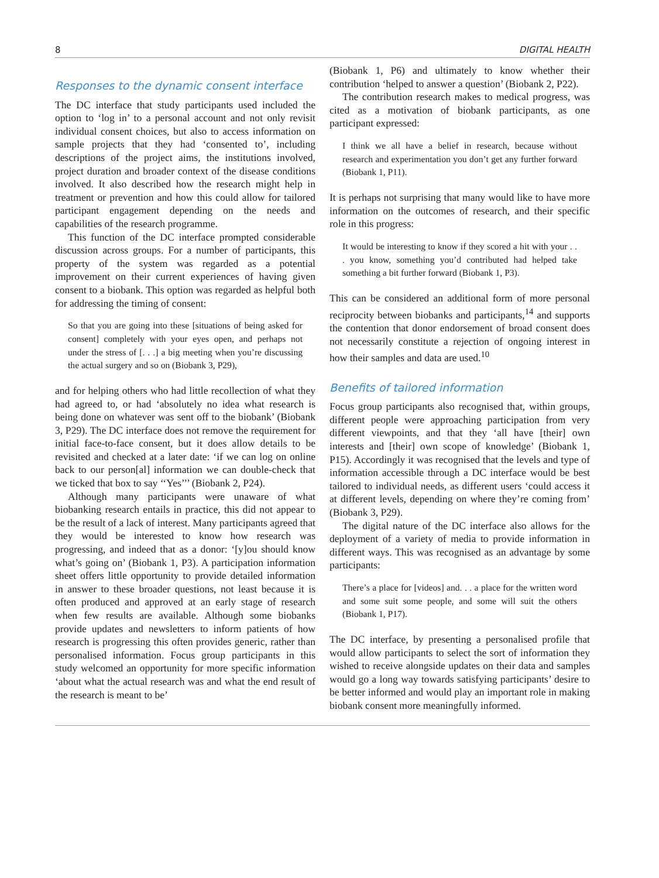8 DIGITAL HEALTH
Responses to the dynamic consent interface
The DC interface that study participants used included the option to ‘log in’ to a personal account and not only revisit individual consent choices, but also to access information on sample projects that they had ‘consented to’, including descriptions of the project aims, the institutions involved, project duration and broader context of the disease conditions involved. It also described how the research might help in treatment or prevention and how this could allow for tailored participant engagement depending on the needs and capabilities of the research programme.
This function of the DC interface prompted considerable discussion across groups. For a number of participants, this property of the system was regarded as a potential improvement on their current experiences of having given consent to a biobank. This option was regarded as helpful both for addressing the timing of consent:
So that you are going into these [situations of being asked for consent] completely with your eyes open, and perhaps not under the stress of [. . .] a big meeting when you’re discussing the actual surgery and so on (Biobank 3, P29),
and for helping others who had little recollection of what they had agreed to, or had ‘absolutely no idea what research is being done on whatever was sent off to the biobank’ (Biobank 3, P29). The DC interface does not remove the requirement for initial face-to-face consent, but it does allow details to be revisited and checked at a later date: ‘if we can log on online back to our person[al] information we can double-check that we ticked that box to say ‘‘Yes’’’ (Biobank 2, P24).
Although many participants were unaware of what biobanking research entails in practice, this did not appear to be the result of a lack of interest. Many participants agreed that they would be interested to know how research was progressing, and indeed that as a donor: ‘[y]ou should know what’s going on’ (Biobank 1, P3). A participation information sheet offers little opportunity to provide detailed information in answer to these broader questions, not least because it is often produced and approved at an early stage of research when few results are available. Although some biobanks provide updates and newsletters to inform patients of how research is progressing this often provides generic, rather than personalised information. Focus group participants in this study welcomed an opportunity for more specific information ‘about what the actual research was and what the end result of the research is meant to be’
(Biobank 1, P6) and ultimately to know whether their contribution ‘helped to answer a question’ (Biobank 2, P22).
The contribution research makes to medical progress, was cited as a motivation of biobank participants, as one participant expressed:
I think we all have a belief in research, because without research and experimentation you don’t get any further forward (Biobank 1, P11).
It is perhaps not surprising that many would like to have more information on the outcomes of research, and their specific role in this progress:
It would be interesting to know if they scored a hit with your . . . you know, something you’d contributed had helped take something a bit further forward (Biobank 1, P3).
This can be considered an additional form of more personal reciprocity between biobanks and participants,<sup>14</sup> and supports the contention that donor endorsement of broad consent does not necessarily constitute a rejection of ongoing interest in how their samples and data are used.<sup>10</sup>
Benefits of tailored information
Focus group participants also recognised that, within groups, different people were approaching participation from very different viewpoints, and that they ‘all have [their] own interests and [their] own scope of knowledge’ (Biobank 1, P15). Accordingly it was recognised that the levels and type of information accessible through a DC interface would be best tailored to individual needs, as different users ‘could access it at different levels, depending on where they’re coming from’ (Biobank 3, P29).
The digital nature of the DC interface also allows for the deployment of a variety of media to provide information in different ways. This was recognised as an advantage by some participants:
There’s a place for [videos] and. . . a place for the written word and some suit some people, and some will suit the others (Biobank 1, P17).
The DC interface, by presenting a personalised profile that would allow participants to select the sort of information they wished to receive alongside updates on their data and samples would go a long way towards satisfying participants’ desire to be better informed and would play an important role in making biobank consent more meaningfully informed.